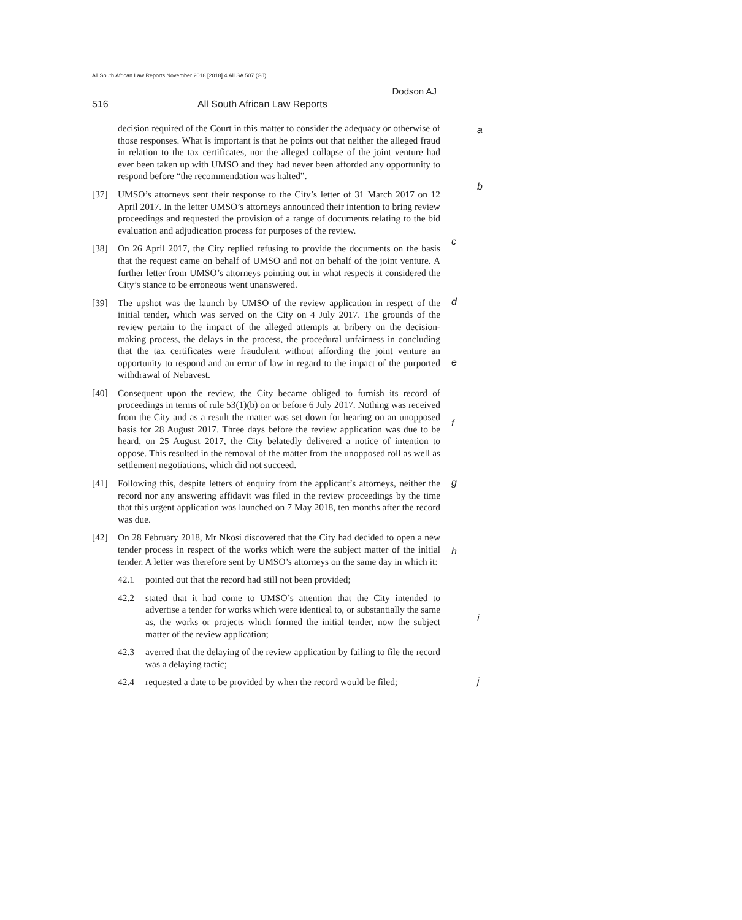All South African Law Reports November 2018 [2018] 4 All SA 507 (GJ)
Dodson AJ
516 All South African Law Reports
decision required of the Court in this matter to consider the adequacy or otherwise of those responses. What is important is that he points out that neither the alleged fraud in relation to the tax certificates, nor the alleged collapse of the joint venture had ever been taken up with UMSO and they had never been afforded any opportunity to respond before “the recommendation was halted”. a
b
[37] UMSO’s attorneys sent their response to the City’s letter of 31 March 2017 on 12 April 2017. In the letter UMSO’s attorneys announced their intention to bring review proceedings and requested the provision of a range of documents relating to the bid evaluation and adjudication process for purposes of the review.
c
[38] On 26 April 2017, the City replied refusing to provide the documents on the basis that the request came on behalf of UMSO and not on behalf of the joint venture. A further letter from UMSO’s attorneys pointing out in what respects it considered the City’s stance to be erroneous went unanswered.
d
[39] The upshot was the launch by UMSO of the review application in respect of the initial tender, which was served on the City on 4 July 2017. The grounds of the review pertain to the impact of the alleged attempts at bribery on the decision-making process, the delays in the process, the procedural unfairness in concluding that the tax certificates were fraudulent without affording the joint venture an opportunity to respond and an error of law in regard to the impact of the purported withdrawal of Nebavest.
e
[40] Consequent upon the review, the City became obliged to furnish its record of proceedings in terms of rule 53(1)(b) on or before 6 July 2017. Nothing was received from the City and as a result the matter was set down for hearing on an unopposed basis for 28 August 2017. Three days before the review application was due to be heard, on 25 August 2017, the City belatedly delivered a notice of intention to oppose. This resulted in the removal of the matter from the unopposed roll as well as settlement negotiations, which did not succeed.
f
[41] Following this, despite letters of enquiry from the applicant’s attorneys, neither the record nor any answering affidavit was filed in the review proceedings by the time that this urgent application was launched on 7 May 2018, ten months after the record was due. g
[42] On 28 February 2018, Mr Nkosi discovered that the City had decided to open a new tender process in respect of the works which were the subject matter of the initial tender. A letter was therefore sent by UMSO’s attorneys on the same day in which it:
h
42.1 pointed out that the record had still not been provided;
42.2 stated that it had come to UMSO’s attention that the City intended to advertise a tender for works which were identical to, or substantially the same as, the works or projects which formed the initial tender, now the subject matter of the review application;
i
42.3 averred that the delaying of the review application by failing to file the record was a delaying tactic;
42.4 requested a date to be provided by when the record would be filed; j